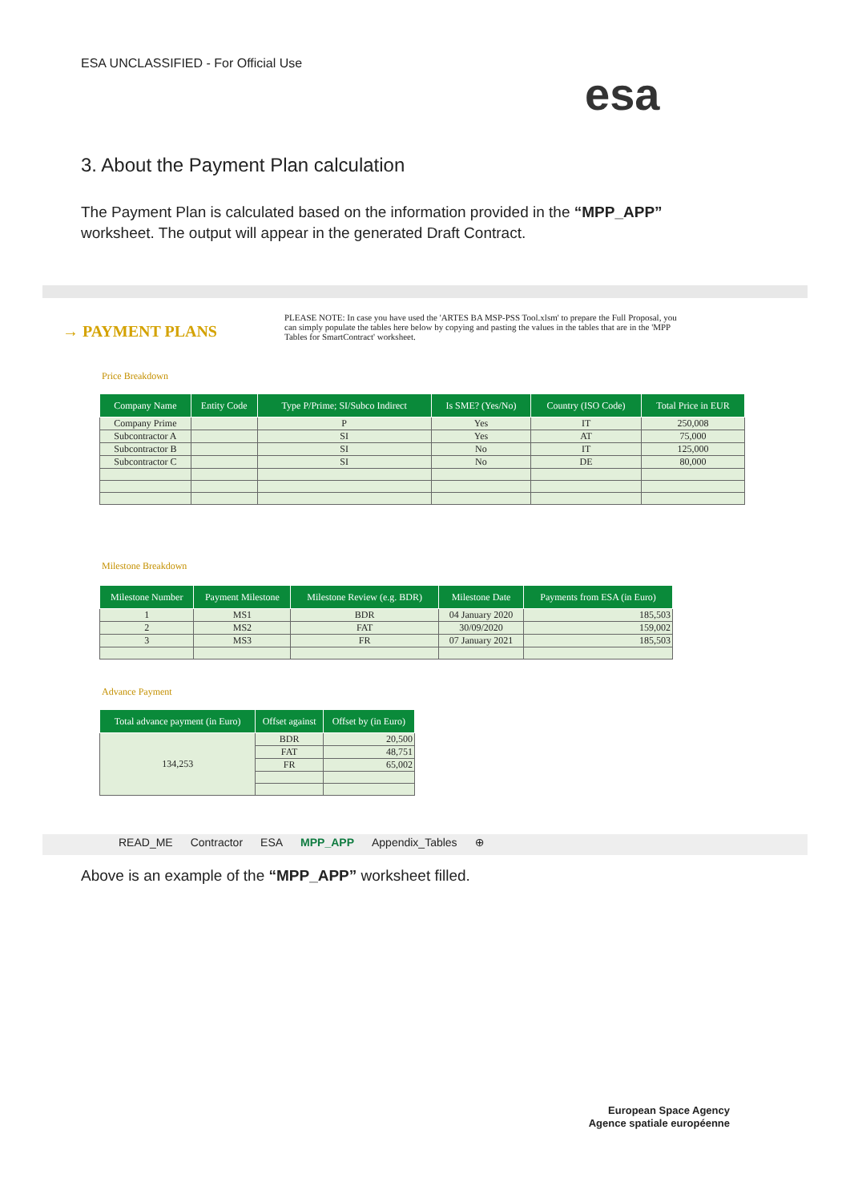ESA UNCLASSIFIED - For Official Use
esa
3. About the Payment Plan calculation
The Payment Plan is calculated based on the information provided in the “MPP_APP” worksheet. The output will appear in the generated Draft Contract.
→ PAYMENT PLANS
PLEASE NOTE: In case you have used the 'ARTES BA MSP-PSS Tool.xlsm' to prepare the Full Proposal, you can simply populate the tables here below by copying and pasting the values in the tables that are in the 'MPP Tables for SmartContract' worksheet.
Price Breakdown
| Company Name | Entity Code | Type P/Prime; SI/Subco Indirect | Is SME? (Yes/No) | Country (ISO Code) | Total Price in EUR |
| --- | --- | --- | --- | --- | --- |
| Company Prime | | P | Yes | IT | 250,008 |
| Subcontractor A | | SI | Yes | AT | 75,000 |
| Subcontractor B | | SI | No | IT | 125,000 |
| Subcontractor C | | SI | No | DE | 80,000 |
Milestone Breakdown
| Milestone Number | Payment Milestone | Milestone Review (e.g. BDR) | Milestone Date | Payments from ESA (in Euro) |
| --- | --- | --- | --- | --- |
| 1 | MS1 | BDR | 04 January 2020 | 185,503 |
| 2 | MS2 | FAT | 30/09/2020 | 159,002 |
| 3 | MS3 | FR | 07 January 2021 | 185,503 |
Advance Payment
| Total advance payment (in Euro) | Offset against | Offset by (in Euro) |
| --- | --- | --- |
| 134,253 | BDR | 20,500 |
| | FAT | 48,751 |
| | FR | 65,002 |
READ_ME Contractor ESA MPP_APP Appendix_Tables ⊕
Above is an example of the “MPP_APP” worksheet filled.
European Space Agency
Agence spatiale européenne